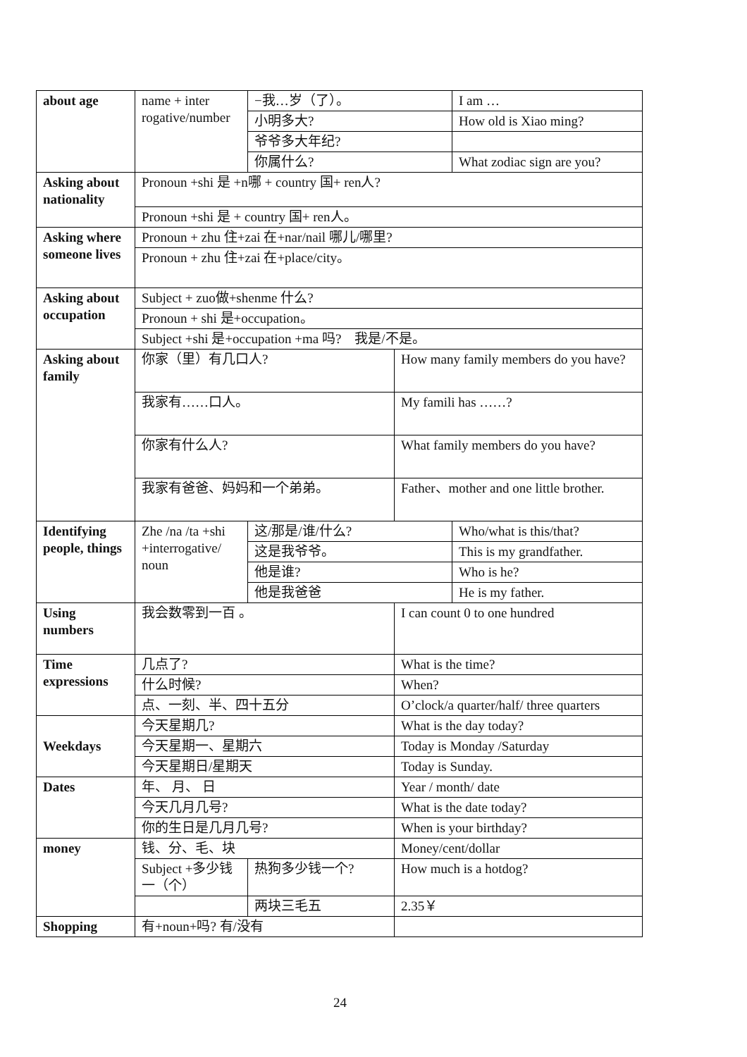| about age | name + inter rogative/number | −我…岁（了）。 | | I am … |
| | | 小明多大? | | How old is Xiao ming? |
| | | 爷爷多大年纪? | | |
| | | 你属什么? | | What zodiac sign are you? |
| Asking about nationality | Pronoun +shi 是 +n哪 + country 国+ ren人? | | | |
| | Pronoun +shi 是 + country 国+ ren人。 | | | |
| Asking where someone lives | Pronoun + zhu 住+zai 在+nar/nail 哪儿/哪里? | | | |
| | Pronoun + zhu 住+zai 在+place/city。 | | | |
| Asking about occupation | Subject + zuo做+shenme 什么? | | | |
| | Pronoun + shi 是+occupation。 | | | |
| | Subject +shi 是+occupation +ma 吗? 我是/不是。 | | | |
| Asking about family | 你家（里）有几口人? | | How many family members do you have? | |
| | 我家有……口人。 | | My famili has ……? | |
| | 你家有什么人? | | What family members do you have? | |
| | 我家有爸爸、妈妈和一个弟弟。 | | Father、mother and one little brother. | |
| Identifying people, things | Zhe /na /ta +shi +interrogative/ noun | 这/那是/谁/什么? | | Who/what is this/that? |
| | | 这是我爷爷。 | | This is my grandfather. |
| | | 他是谁? | | Who is he? |
| | | 他是我爸爸 | | He is my father. |
| Using numbers | 我会数零到一百 。 | | I can count 0 to one hundred | |
| Time expressions | 几点了? | | What is the time? | |
| | 什么时候? | | When? | |
| | 点、一刻、半、四十五分 | | O’clock/a quarter/half/ three quarters | |
| Weekdays | 今天星期几? | | What is the day today? | |
| | 今天星期一、星期六 | | Today is Monday /Saturday | |
| | 今天星期日/星期天 | | Today is Sunday. | |
| Dates | 年、 月、 日 | | Year / month/ date | |
| | 今天几月几号? | | What is the date today? | |
| | 你的生日是几月几号? | | When is your birthday? | |
| money | 钱、分、毛、块 | | Money/cent/dollar | |
| | Subject +多少钱一（个） | 热狗多少钱一个? | How much is a hotdog? | |
| | | 两块三毛五 | 2.35￥ | |
| Shopping | 有+noun+吗? 有/没有 | | | |
24